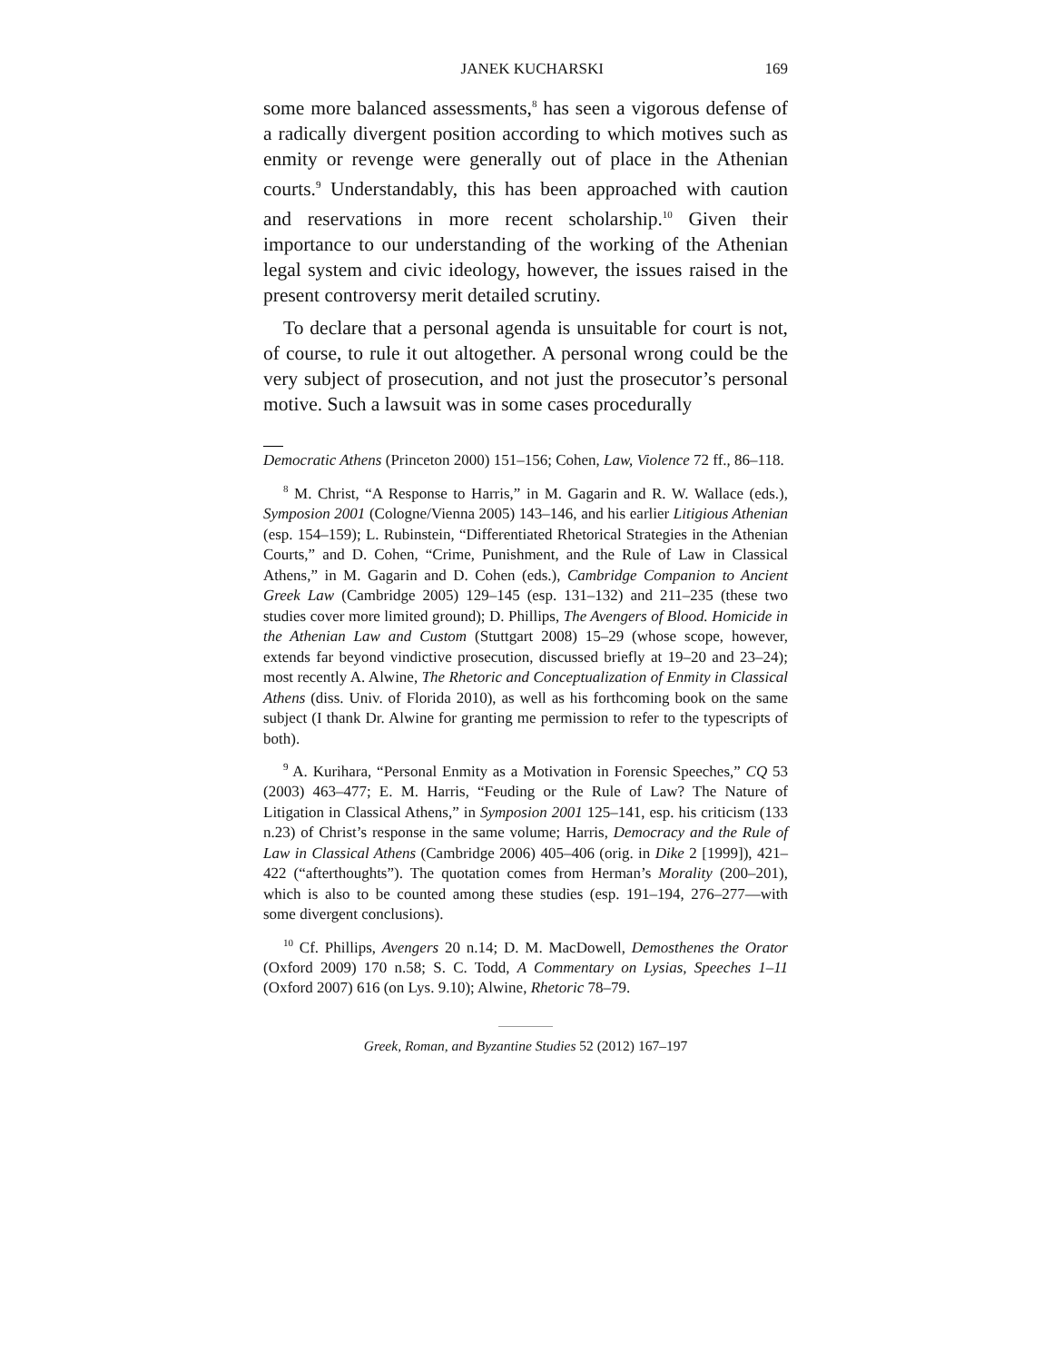JANEK KUCHARSKI 169
some more balanced assessments,<sup>8</sup> has seen a vigorous defense of a radically divergent position according to which motives such as enmity or revenge were generally out of place in the Athenian courts.<sup>9</sup> Understandably, this has been approached with caution and reservations in more recent scholarship.<sup>10</sup> Given their importance to our understanding of the working of the Athenian legal system and civic ideology, however, the issues raised in the present controversy merit detailed scrutiny.
To declare that a personal agenda is unsuitable for court is not, of course, to rule it out altogether. A personal wrong could be the very subject of prosecution, and not just the prosecutor’s personal motive. Such a lawsuit was in some cases procedurally
Democratic Athens (Princeton 2000) 151–156; Cohen, Law, Violence 72 ff., 86–118.
<sup>8</sup> M. Christ, “A Response to Harris,” in M. Gagarin and R. W. Wallace (eds.), Symposion 2001 (Cologne/Vienna 2005) 143–146, and his earlier Litigious Athenian (esp. 154–159); L. Rubinstein, “Differentiated Rhetorical Strategies in the Athenian Courts,” and D. Cohen, “Crime, Punishment, and the Rule of Law in Classical Athens,” in M. Gagarin and D. Cohen (eds.), Cambridge Companion to Ancient Greek Law (Cambridge 2005) 129–145 (esp. 131–132) and 211–235 (these two studies cover more limited ground); D. Phillips, The Avengers of Blood. Homicide in the Athenian Law and Custom (Stuttgart 2008) 15–29 (whose scope, however, extends far beyond vindictive prosecution, discussed briefly at 19–20 and 23–24); most recently A. Alwine, The Rhetoric and Conceptualization of Enmity in Classical Athens (diss. Univ. of Florida 2010), as well as his forthcoming book on the same subject (I thank Dr. Alwine for granting me permission to refer to the typescripts of both).
<sup>9</sup> A. Kurihara, “Personal Enmity as a Motivation in Forensic Speeches,” CQ 53 (2003) 463–477; E. M. Harris, “Feuding or the Rule of Law? The Nature of Litigation in Classical Athens,” in Symposion 2001 125–141, esp. his criticism (133 n.23) of Christ’s response in the same volume; Harris, Democracy and the Rule of Law in Classical Athens (Cambridge 2006) 405–406 (orig. in Dike 2 [1999]), 421–422 (“afterthoughts”). The quotation comes from Herman’s Morality (200–201), which is also to be counted among these studies (esp. 191–194, 276–277—with some divergent conclusions).
<sup>10</sup> Cf. Phillips, Avengers 20 n.14; D. M. MacDowell, Demosthenes the Orator (Oxford 2009) 170 n.58; S. C. Todd, A Commentary on Lysias, Speeches 1–11 (Oxford 2007) 616 (on Lys. 9.10); Alwine, Rhetoric 78–79.
Greek, Roman, and Byzantine Studies 52 (2012) 167–197